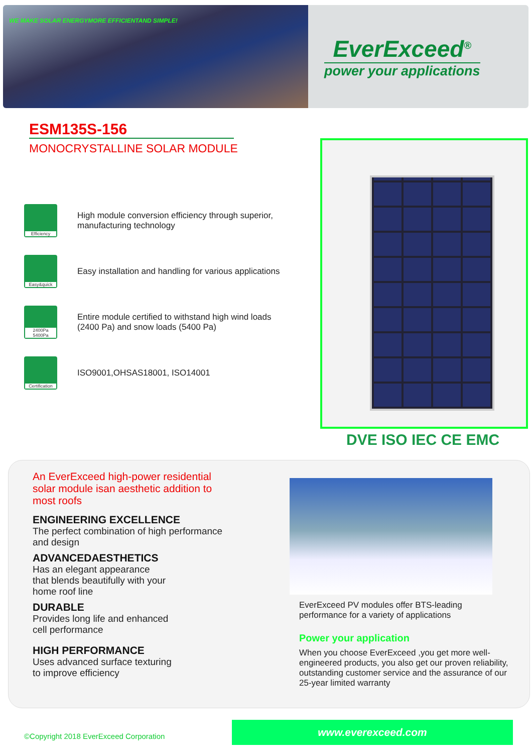WE MAKE SOLAR ENERGYMORE EFFICIENTAND SIMPLE!
EverExceed<sup>®</sup>
power your applications
ESM135S-156
MONOCRYSTALLINE SOLAR MODULE
Efficiency
High module conversion efficiency through superior, manufacturing technology
Easy&quick
Easy installation and handling for various applications
2400Pa 5400Pa
Entire module certified to withstand high wind loads (2400 Pa) and snow loads (5400 Pa)
Certification
ISO9001,OHSAS18001, ISO14001
DVE ISO IEC CE EMC
An EverExceed high-power residential solar module isan aesthetic addition to most roofs
ENGINEERING EXCELLENCE
The perfect combination of high performance and design
ADVANCEDAESTHETICS
Has an elegant appearance
that blends beautifully with your
home roof line
DURABLE
Provides long life and enhanced
cell performance
HIGH PERFORMANCE
Uses advanced surface texturing
to improve efficiency
EverExceed PV modules offer BTS-leading performance for a variety of applications
Power your application
When you choose EverExceed ,you get more well-engineered products, you also get our proven reliability, outstanding customer service and the assurance of our 25-year limited warranty
©Copyright 2018 EverExceed Corporation
www.everexceed.com